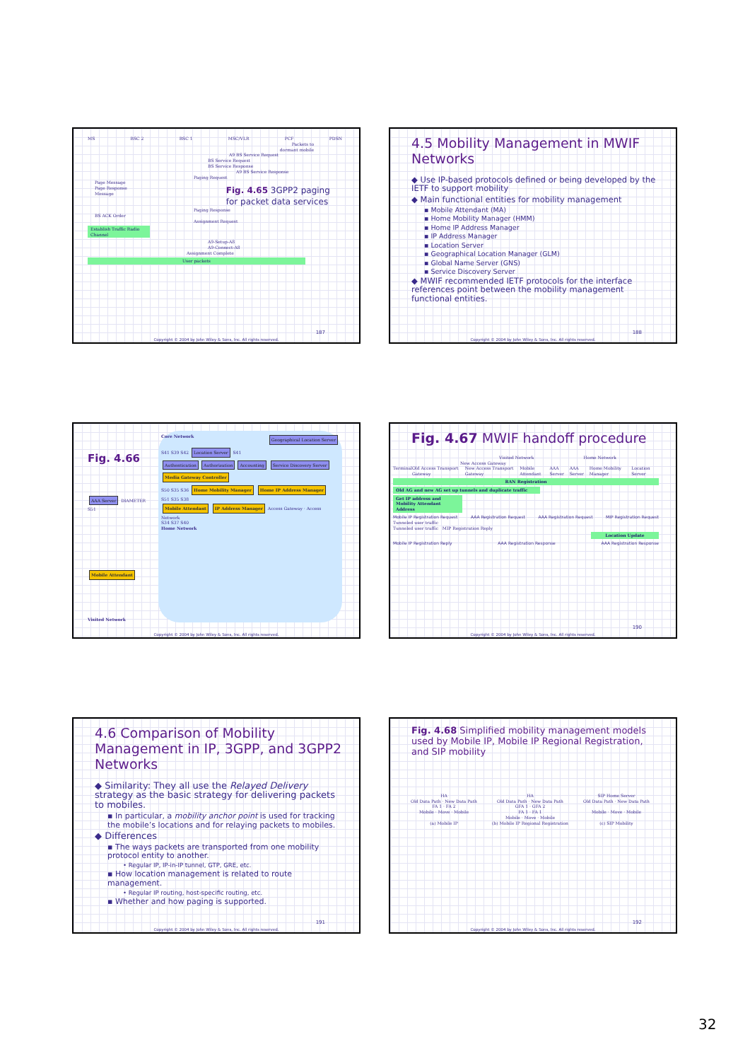MS BSC 2 BSC 1 MSC/VLR PCF PDSN
Packets to
dormant mobile
A9 BS Service Request
BS Service Request
BS Service Response
A9 BS Service Response
Paging Request
Page Message
Page Response
Message Fig. 4.65 3GPP2 paging
for packet data services
Paging Response
BS ACK Order
Assignment Request
Establish Traffic Radio Channel
A9-Setup-A8
A9-Connect-A8
Assignment Complete
User packets
187
Copyright © 2004 by John Wiley & Sons, Inc. All rights reserved.
4.5 Mobility Management in MWIF Networks
◆ Use IP-based protocols defined or being developed by the IETF to support mobility
◆ Main functional entities for mobility management
▪ Mobile Attendant (MA)
▪ Home Mobility Manager (HMM)
▪ Home IP Address Manager
▪ IP Address Manager
▪ Location Server
▪ Geographical Location Manager (GLM)
▪ Global Name Server (GNS)
▪ Service Discovery Server
◆ MWIF recommended IETF protocols for the interface references point between the mobility management functional entities.
188
Copyright © 2004 by John Wiley & Sons, Inc. All rights reserved.
Fig. 4.66
AAA Server DIAMETER S51
Mobile Attendant
Visited Network
Core Network Geographical Location Server
S41 S39 S42 Location Server S41
Authentication Authorization Accounting Service Discovery Server Media Gateway Controller
S50 S35 S36 Home Mobility Manager Home IP Address Manager
S51 S35 S38
Mobile Attendant IP Address Manager Access Gateway · Access Network
S34 S37 S40
Home Network
Copyright © 2004 by John Wiley & Sons, Inc. All rights reserved.
Fig. 4.67 MWIF handoff procedure
Visited Network Home Network
New Access Gateway
Terminal Old Access Transport Gateway New Access Transport Gateway Mobile Attendant AAA Server AAA Server Home Mobility Manager Location Server
RAN Registration
Old AG and new AG set up tunnels and duplicate traffic
Get IP address and Mobility Attendant Address
Mobile IP Registration Request AAA Registration Request AAA Registration Request MIP Registration Request
Tunneled user traffic
Tunneled user traffic MIP Registration Reply
Location Update
Mobile IP Registration Reply AAA Registration Response AAA Registration Response
190
Copyright © 2004 by John Wiley & Sons, Inc. All rights reserved.
4.6 Comparison of Mobility Management in IP, 3GPP, and 3GPP2 Networks
◆ Similarity: They all use the Relayed Delivery strategy as the basic strategy for delivering packets to mobiles.
▪ In particular, a mobility anchor point is used for tracking the mobile’s locations and for relaying packets to mobiles.
◆ Differences
▪ The ways packets are transported from one mobility protocol entity to another.
• Regular IP, IP-in-IP tunnel, GTP, GRE, etc.
▪ How location management is related to route management.
• Regular IP routing, host-specific routing, etc.
▪ Whether and how paging is supported.
191
Copyright © 2004 by John Wiley & Sons, Inc. All rights reserved.
Fig. 4.68 Simplified mobility management models used by Mobile IP, Mobile IP Regional Registration, and SIP mobility
HA
Old Data Path · New Data Path
FA 1 · FA 2
Mobile · Move · Mobile
(a) Mobile IP
HA
Old Data Path · New Data Path
GFA 1 · GFA 2
FA 1 · FA 1
Mobile · Move · Mobile
(b) Mobile IP Regional Registration
SIP Home Server
Old Data Path · New Data Path
Mobile · Move · Mobile
(c) SIP Mobility
192
Copyright © 2004 by John Wiley & Sons, Inc. All rights reserved.
32